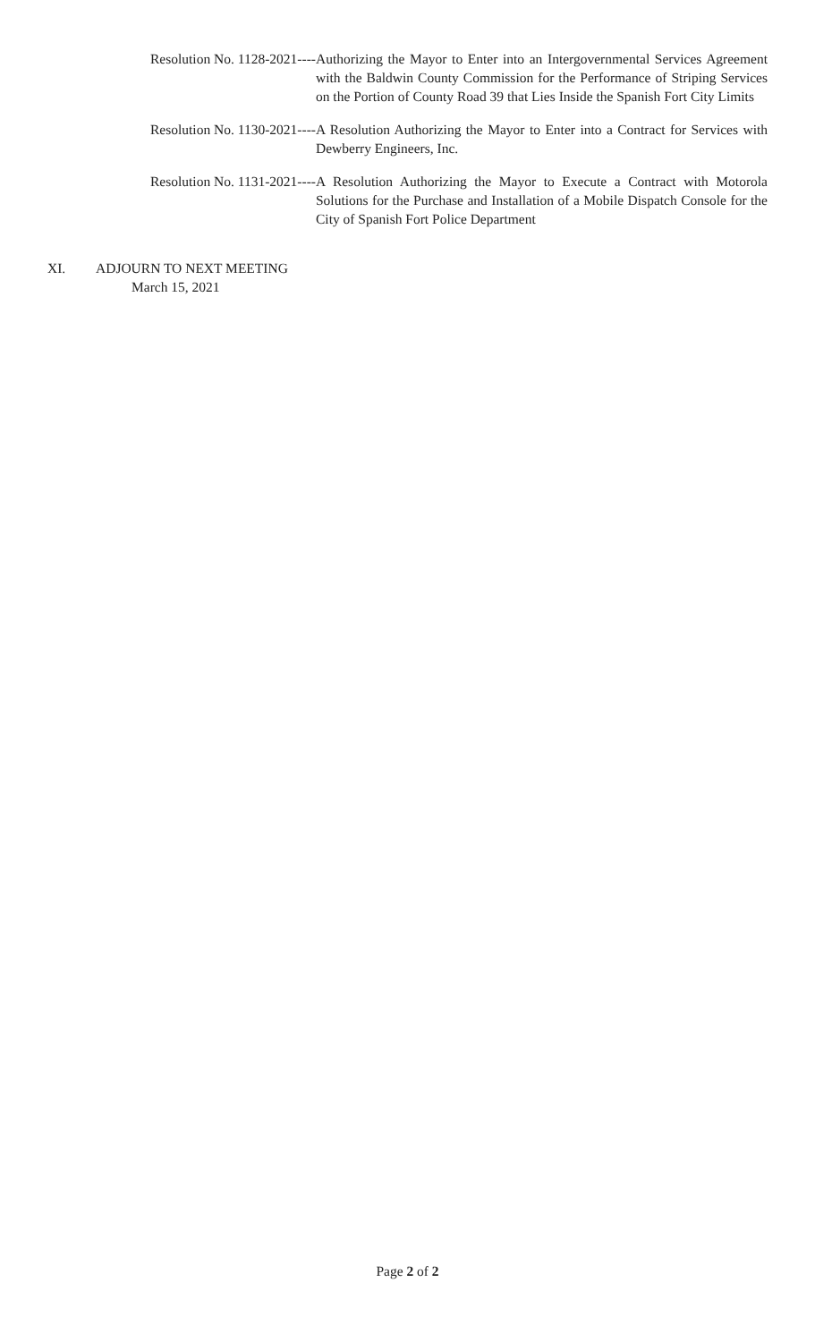Resolution No. 1128-2021---- Authorizing the Mayor to Enter into an Intergovernmental Services Agreement with the Baldwin County Commission for the Performance of Striping Services on the Portion of County Road 39 that Lies Inside the Spanish Fort City Limits
Resolution No. 1130-2021---- A Resolution Authorizing the Mayor to Enter into a Contract for Services with Dewberry Engineers, Inc.
Resolution No. 1131-2021---- A Resolution Authorizing the Mayor to Execute a Contract with Motorola Solutions for the Purchase and Installation of a Mobile Dispatch Console for the City of Spanish Fort Police Department
XI. ADJOURN TO NEXT MEETING
March 15, 2021
Page 2 of 2